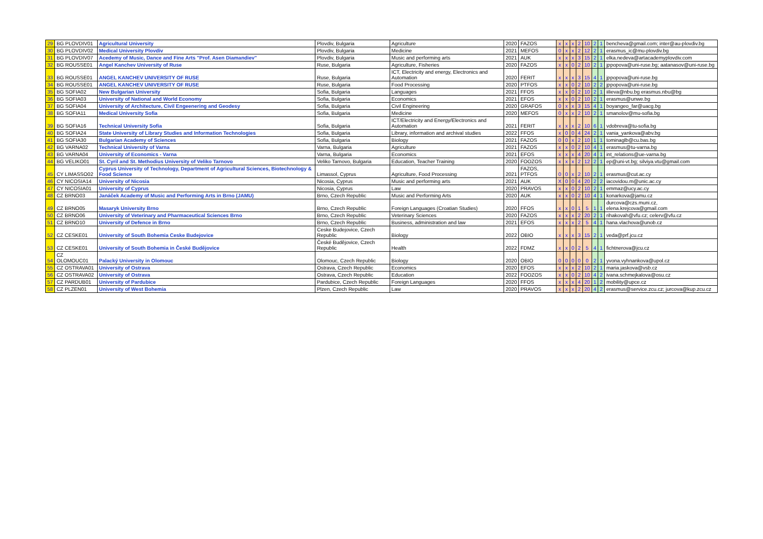| 29 | BG PLOVDIV01 | Agricultural University | Plovdiv, Bulgaria | Agriculture | 2020 | FAZOS | x | x | x | 2 | 10 | 2 | 1 | bencheva@gmail.com; inter@au-plovdiv.bg |
| 30 | BG PLOVDIV02 | Medical University Plovdiv | Plovdiv, Bulgaria | Medicine | 2021 | MEFOS | 0 | x | x | 2 | 12 | 2 | 1 | erasmus_ic@mu-plovdiv.bg |
| 31 | BG PLOVDIV07 | Acedemy of Music, Dance and Fine Arts "Prof. Asen Diamandiev" | Plovdiv, Bulgaria | Music and performing arts | 2021 | AUK | x | x | x | 3 | 15 | 2 | 1 | elka.nedeva@artacademyplovdiv.com |
| 32 | BG ROUSSE01 | Angel Kanchev University of Ruse | Ruse, Bulgaria | Agriculture, Fisheries | 2020 | FAZOS | x | x | 0 | 2 | 10 | 2 | 1 | jppopova@uni-ruse.bg; aatanasov@uni-ruse.bg |
| 33 | BG ROUSSE01 | ANGEL KANCHEV UNIVERSITY OF RUSE | Ruse, Bulgaria | ICT, Electricity and energy, Electronics and Automation | 2020 | FERIT | x | x | x | 3 | 15 | 4 | 1 | jppopova@uni-ruse.bg |
| 34 | BG ROUSSE01 | ANGEL KANCHEV UNIVERSITY OF RUSE | Ruse, Bulgaria | Food Processing | 2020 | PTFOS | x | x | 0 | 2 | 10 | 2 | 2 | jppopova@uni-ruse.bg |
| 35 | BG SOFIA02 | New Bulgarian University | Sofia, Bulgaria | Languages | 2021 | FFOS | x | x | 0 | 2 | 10 | 2 | 1 | iilieva@nbu.bg erasmus.nbu@bg |
| 36 | BG SOFIA03 | University of National and World Economy | Sofia, Bulgaria | Economics | 2021 | EFOS | x | x | 0 | 2 | 10 | 2 | 1 | erasmus@unwe.bg |
| 37 | BG SOFIA04 | University of Architecture, Civil Engeenering and Geodesy | Sofia, Bulgaria | Civil Engineering | 2020 | GRAFOS | 0 | x | x | 3 | 15 | 4 | 1 | boyangeo_far@uacg.bg |
| 38 | BG SOFIA11 | Medical University Sofia | Sofia, Bulgaria | Medicine | 2020 | MEFOS | 0 | x | x | 2 | 10 | 2 | 1 | smanolov@mu-sofia.bg |
| 39 | BG SOFIA16 | Technical University Sofia | Sofia, Bulgaria | ICT/Electricity and Energy/Electronics and Automation | 2021 | FERIT | x | x | x | 2 | 10 | 6 | 1 | vdobreva@tu-sofia.bg |
| 40 | BG SOFIA24 | State University of Library Studies and Information Technologies | Sofia, Bulgaria | Library, information and archival studies | 2022 | FFOS | x | 0 | 0 | 4 | 24 | 2 | 1 | vania_yankova@abv.bg |
| 41 | BG SOFIA30 | Bulgarian Academy of Sciences | Sofia, Bulgaria | Biology | 2021 | FAZOS | 0 | 0 | x | 2 | 10 | 1 | 1 | tominaglb@cu.bas.bg |
| 42 | BG VARNA02 | Technical University of Varna | Varna, Bulgaria | Agriculture | 2021 | FAZOS | x | x | 0 | 2 | 10 | 4 | 1 | erasmus@tu-varna.bg |
| 43 | BG VARNA04 | University of Economics - Varna | Varna, Bulgaria | Economics | 2021 | EFOS | x | x | x | 4 | 20 | 4 | 1 | int_relations@ue-varna.bg |
| 44 | BG VELIKO01 | St. Cyril and St. Methodius University of Veliko Tarnovo | Veliko Tarnovo, Bulgaria | Education, Teacher Training | 2020 | FOOZOS | x | x | x | 2 | 12 | 2 | 1 | ep@uni-vt.bg; silviya.vtu@gmail.com |
| 45 | CY LIMASSO02 | Cyprus University of Technology, Department of Agricultural Sciences, Biotechnology & Food Science | Limassol, Cyprus | Agriculture, Food Processing | 2021 | FAZOS, PTFOS | 0 | 0 | x | 2 | 10 | 2 | 1 | erasmus@cut.ac.cy |
| 46 | CY NICOSIA14 | University of Nicosia | Nicosia, Cyprus | Music and performing arts | 2021 | AUK | X | 0 | 0 | 4 | 20 | 2 | 2 | iacovidou.m@unic.ac.cy |
| 47 | CY NICOSIA01 | University of Cyprus | Nicosia, Cyprus | Law | 2020 | PRAVOS | x | x | 0 | 2 | 10 | 2 | 1 | emmaz@ucy.ac.cy |
| 48 | CZ BRNO03 | Janáček Academy of Music and Performing Arts in Brno (JAMU) | Brno, Czech Republic | Music and Performing Arts | 2020 | AUK | x | x | 0 | 2 | 10 | 4 | 1 | konarkova@jamu.cz |
| 49 | CZ BRNO05 | Masaryk University Brno | Brno, Czech Republic | Foreign Languages (Croatian Studies) | 2020 | FFOS | x | x | 0 | 1 | 5 | 1 | 1 | durcova@czs.muni.cz, elena.krejcova@gmail.com |
| 50 | CZ BRNO06 | University of Veterinary and Pharmaceutical Sciences Brno | Brno, Czech Republic | Veterinary Sciences | 2020 | FAZOS | x | x | x | 2 | 20 | 2 | 1 | rihakovah@vfu.cz; celerv@vfu.cz |
| 51 | CZ BRNO10 | University of Defence in Brno | Brno, Czech Republic | Business, administration and law | 2021 | EFOS | x | x | x | 2 | 5 | 4 | 1 | hana.vlachova@unob.cz |
| 52 | CZ CESKE01 | University of South Bohemia Ceske Budejovice | Ceske Budejovice, Czech Republic | Biology | 2022 | OBIO | x | x | x | 3 | 15 | 2 | 1 | veda@prf.jcu.cz |
| 53 | CZ CESKE01 | University of South Bohemia in České Budějovice | České Budějovice, Czech Republic | Health | 2022 | FDMZ | x | x | 0 | 2 | 5 | 4 | 1 | fichtnerova@jcu.cz |
| 54 | CZ OLOMOUC01 | Palacký University in Olomouc | Olomouc, Czech Republic | Biology | 2020 | OBIO | 0 | 0 | 0 | 0 | 0 | 2 | 1 | yvona.vyhnankova@upol.cz |
| 55 | CZ OSTRAVA01 | University of Ostrava | Ostrava, Czech Republic | Economics | 2020 | EFOS | x | x | x | 2 | 10 | 2 | 1 | maria.jaskova@vsb.cz |
| 56 | CZ OSTRAVA02 | University of Ostrava | Ostrava, Czech Republic | Education | 2022 | FOOZOS | x | x | 0 | 2 | 10 | 4 | 2 | ivana.schmejkalova@osu.cz |
| 57 | CZ PARDUB01 | University of Pardubice | Pardubice, Czech Republic | Foreign Languages | 2020 | FFOS | x | x | x | 4 | 20 | 1 | 2 | mobility@upce.cz |
| 58 | CZ PLZEN01 | University of West Bohemia | Plzen, Czech Republic | Law | 2020 | PRAVOS | x | x | x | 2 | 20 | 4 | 2 | erasmus@service.zcu.cz; jurcova@kup.zcu.cz |